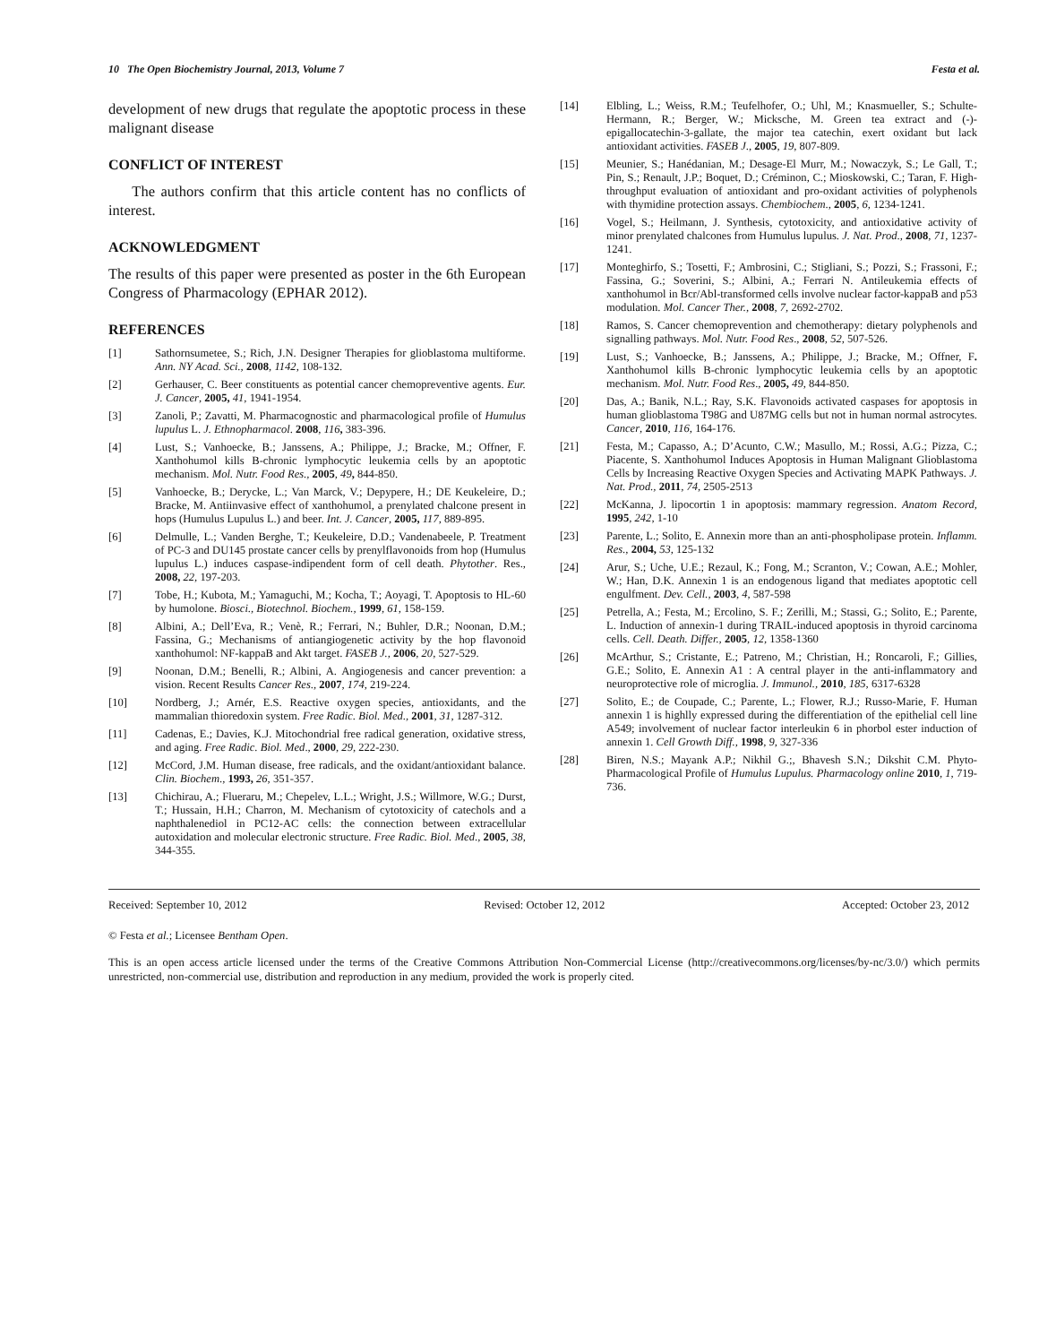10 The Open Biochemistry Journal, 2013, Volume 7 Festa et al.
development of new drugs that regulate the apoptotic process in these malignant disease
CONFLICT OF INTEREST
The authors confirm that this article content has no conflicts of interest.
ACKNOWLEDGMENT
The results of this paper were presented as poster in the 6th European Congress of Pharmacology (EPHAR 2012).
REFERENCES
[1] Sathornsumetee, S.; Rich, J.N. Designer Therapies for glioblastoma multiforme. Ann. NY Acad. Sci., 2008, 1142, 108-132.
[2] Gerhauser, C. Beer constituents as potential cancer chemopreventive agents. Eur. J. Cancer, 2005, 41, 1941-1954.
[3] Zanoli, P.; Zavatti, M. Pharmacognostic and pharmacological profile of Humulus lupulus L. J. Ethnopharmacol. 2008, 116, 383-396.
[4] Lust, S.; Vanhoecke, B.; Janssens, A.; Philippe, J.; Bracke, M.; Offner, F. Xanthohumol kills B-chronic lymphocytic leukemia cells by an apoptotic mechanism. Mol. Nutr. Food Res., 2005, 49, 844-850.
[5] Vanhoecke, B.; Derycke, L.; Van Marck, V.; Depypere, H.; DE Keukeleire, D.; Bracke, M. Antiinvasive effect of xanthohumol, a prenylated chalcone present in hops (Humulus Lupulus L.) and beer. Int. J. Cancer, 2005, 117, 889-895.
[6] Delmulle, L.; Vanden Berghe, T.; Keukeleire, D.D.; Vandenabeele, P. Treatment of PC-3 and DU145 prostate cancer cells by prenylflavonoids from hop (Humulus lupulus L.) induces caspase-indipendent form of cell death. Phytother. Res., 2008, 22, 197-203.
[7] Tobe, H.; Kubota, M.; Yamaguchi, M.; Kocha, T.; Aoyagi, T. Apoptosis to HL-60 by humolone. Biosci., Biotechnol. Biochem., 1999, 61, 158-159.
[8] Albini, A.; Dell’Eva, R.; Venè, R.; Ferrari, N.; Buhler, D.R.; Noonan, D.M.; Fassina, G.; Mechanisms of antiangiogenetic activity by the hop flavonoid xanthohumol: NF-kappaB and Akt target. FASEB J., 2006, 20, 527-529.
[9] Noonan, D.M.; Benelli, R.; Albini, A. Angiogenesis and cancer prevention: a vision. Recent Results Cancer Res., 2007, 174, 219-224.
[10] Nordberg, J.; Arnér, E.S. Reactive oxygen species, antioxidants, and the mammalian thioredoxin system. Free Radic. Biol. Med., 2001, 31, 1287-312.
[11] Cadenas, E.; Davies, K.J. Mitochondrial free radical generation, oxidative stress, and aging. Free Radic. Biol. Med., 2000, 29, 222-230.
[12] McCord, J.M. Human disease, free radicals, and the oxidant/antioxidant balance. Clin. Biochem., 1993, 26, 351-357.
[13] Chichirau, A.; Flueraru, M.; Chepelev, L.L.; Wright, J.S.; Willmore, W.G.; Durst, T.; Hussain, H.H.; Charron, M. Mechanism of cytotoxicity of catechols and a naphthalenediol in PC12-AC cells: the connection between extracellular autoxidation and molecular electronic structure. Free Radic. Biol. Med., 2005, 38, 344-355.
[14] Elbling, L.; Weiss, R.M.; Teufelhofer, O.; Uhl, M.; Knasmueller, S.; Schulte-Hermann, R.; Berger, W.; Micksche, M. Green tea extract and (-)-epigallocatechin-3-gallate, the major tea catechin, exert oxidant but lack antioxidant activities. FASEB J., 2005, 19, 807-809.
[15] Meunier, S.; Hanédanian, M.; Desage-El Murr, M.; Nowaczyk, S.; Le Gall, T.; Pin, S.; Renault, J.P.; Boquet, D.; Créminon, C.; Mioskowski, C.; Taran, F. High-throughput evaluation of antioxidant and pro-oxidant activities of polyphenols with thymidine protection assays. Chembiochem., 2005, 6, 1234-1241.
[16] Vogel, S.; Heilmann, J. Synthesis, cytotoxicity, and antioxidative activity of minor prenylated chalcones from Humulus lupulus. J. Nat. Prod., 2008, 71, 1237-1241.
[17] Monteghirfo, S.; Tosetti, F.; Ambrosini, C.; Stigliani, S.; Pozzi, S.; Frassoni, F.; Fassina, G.; Soverini, S.; Albini, A.; Ferrari N. Antileukemia effects of xanthohumol in Bcr/Abl-transformed cells involve nuclear factor-kappaB and p53 modulation. Mol. Cancer Ther., 2008, 7, 2692-2702.
[18] Ramos, S. Cancer chemoprevention and chemotherapy: dietary polyphenols and signalling pathways. Mol. Nutr. Food Res., 2008, 52, 507-526.
[19] Lust, S.; Vanhoecke, B.; Janssens, A.; Philippe, J.; Bracke, M.; Offner, F. Xanthohumol kills B-chronic lymphocytic leukemia cells by an apoptotic mechanism. Mol. Nutr. Food Res., 2005, 49, 844-850.
[20] Das, A.; Banik, N.L.; Ray, S.K. Flavonoids activated caspases for apoptosis in human glioblastoma T98G and U87MG cells but not in human normal astrocytes. Cancer, 2010, 116, 164-176.
[21] Festa, M.; Capasso, A.; D’Acunto, C.W.; Masullo, M.; Rossi, A.G.; Pizza, C.; Piacente, S. Xanthohumol Induces Apoptosis in Human Malignant Glioblastoma Cells by Increasing Reactive Oxygen Species and Activating MAPK Pathways. J. Nat. Prod., 2011, 74, 2505-2513
[22] McKanna, J. lipocortin 1 in apoptosis: mammary regression. Anatom Record, 1995, 242, 1-10
[23] Parente, L.; Solito, E. Annexin more than an anti-phospholipase protein. Inflamm. Res., 2004, 53, 125-132
[24] Arur, S.; Uche, U.E.; Rezaul, K.; Fong, M.; Scranton, V.; Cowan, A.E.; Mohler, W.; Han, D.K. Annexin 1 is an endogenous ligand that mediates apoptotic cell engulfment. Dev. Cell., 2003, 4, 587-598
[25] Petrella, A.; Festa, M.; Ercolino, S. F.; Zerilli, M.; Stassi, G.; Solito, E.; Parente, L. Induction of annexin-1 during TRAIL-induced apoptosis in thyroid carcinoma cells. Cell. Death. Differ., 2005, 12, 1358-1360
[26] McArthur, S.; Cristante, E.; Patreno, M.; Christian, H.; Roncaroli, F.; Gillies, G.E.; Solito, E. Annexin A1 : A central player in the anti-inflammatory and neuroprotective role of microglia. J. Immunol., 2010, 185, 6317-6328
[27] Solito, E.; de Coupade, C.; Parente, L.; Flower, R.J.; Russo-Marie, F. Human annexin 1 is highlly expressed during the differentiation of the epithelial cell line A549; involvement of nuclear factor interleukin 6 in phorbol ester induction of annexin 1. Cell Growth Diff., 1998, 9, 327-336
[28] Biren, N.S.; Mayank A.P.; Nikhil G.;, Bhavesh S.N.; Dikshit C.M. Phyto-Pharmacological Profile of Humulus Lupulus. Pharmacology online 2010, 1, 719- 736.
Received: September 10, 2012 Revised: October 12, 2012 Accepted: October 23, 2012
© Festa et al.; Licensee Bentham Open.
This is an open access article licensed under the terms of the Creative Commons Attribution Non-Commercial License (http://creativecommons.org/licenses/by-nc/3.0/) which permits unrestricted, non-commercial use, distribution and reproduction in any medium, provided the work is properly cited.